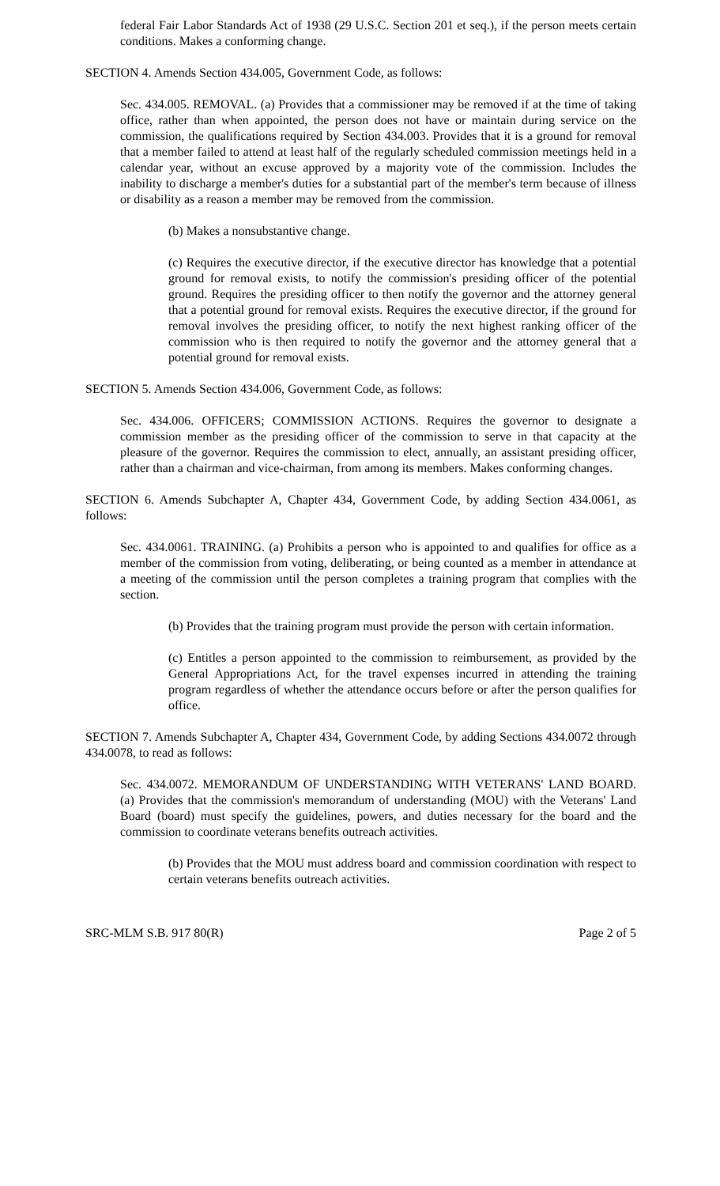federal Fair Labor Standards Act of 1938 (29 U.S.C. Section 201 et seq.), if the person meets certain conditions. Makes a conforming change.
SECTION 4. Amends Section 434.005, Government Code, as follows:
Sec. 434.005. REMOVAL. (a) Provides that a commissioner may be removed if at the time of taking office, rather than when appointed, the person does not have or maintain during service on the commission, the qualifications required by Section 434.003. Provides that it is a ground for removal that a member failed to attend at least half of the regularly scheduled commission meetings held in a calendar year, without an excuse approved by a majority vote of the commission. Includes the inability to discharge a member's duties for a substantial part of the member's term because of illness or disability as a reason a member may be removed from the commission.
(b) Makes a nonsubstantive change.
(c) Requires the executive director, if the executive director has knowledge that a potential ground for removal exists, to notify the commission's presiding officer of the potential ground. Requires the presiding officer to then notify the governor and the attorney general that a potential ground for removal exists. Requires the executive director, if the ground for removal involves the presiding officer, to notify the next highest ranking officer of the commission who is then required to notify the governor and the attorney general that a potential ground for removal exists.
SECTION 5. Amends Section 434.006, Government Code, as follows:
Sec. 434.006. OFFICERS; COMMISSION ACTIONS. Requires the governor to designate a commission member as the presiding officer of the commission to serve in that capacity at the pleasure of the governor. Requires the commission to elect, annually, an assistant presiding officer, rather than a chairman and vice-chairman, from among its members. Makes conforming changes.
SECTION 6. Amends Subchapter A, Chapter 434, Government Code, by adding Section 434.0061, as follows:
Sec. 434.0061. TRAINING. (a) Prohibits a person who is appointed to and qualifies for office as a member of the commission from voting, deliberating, or being counted as a member in attendance at a meeting of the commission until the person completes a training program that complies with the section.
(b) Provides that the training program must provide the person with certain information.
(c) Entitles a person appointed to the commission to reimbursement, as provided by the General Appropriations Act, for the travel expenses incurred in attending the training program regardless of whether the attendance occurs before or after the person qualifies for office.
SECTION 7. Amends Subchapter A, Chapter 434, Government Code, by adding Sections 434.0072 through 434.0078, to read as follows:
Sec. 434.0072. MEMORANDUM OF UNDERSTANDING WITH VETERANS' LAND BOARD. (a) Provides that the commission's memorandum of understanding (MOU) with the Veterans' Land Board (board) must specify the guidelines, powers, and duties necessary for the board and the commission to coordinate veterans benefits outreach activities.
(b) Provides that the MOU must address board and commission coordination with respect to certain veterans benefits outreach activities.
SRC-MLM S.B. 917 80(R) Page 2 of 5